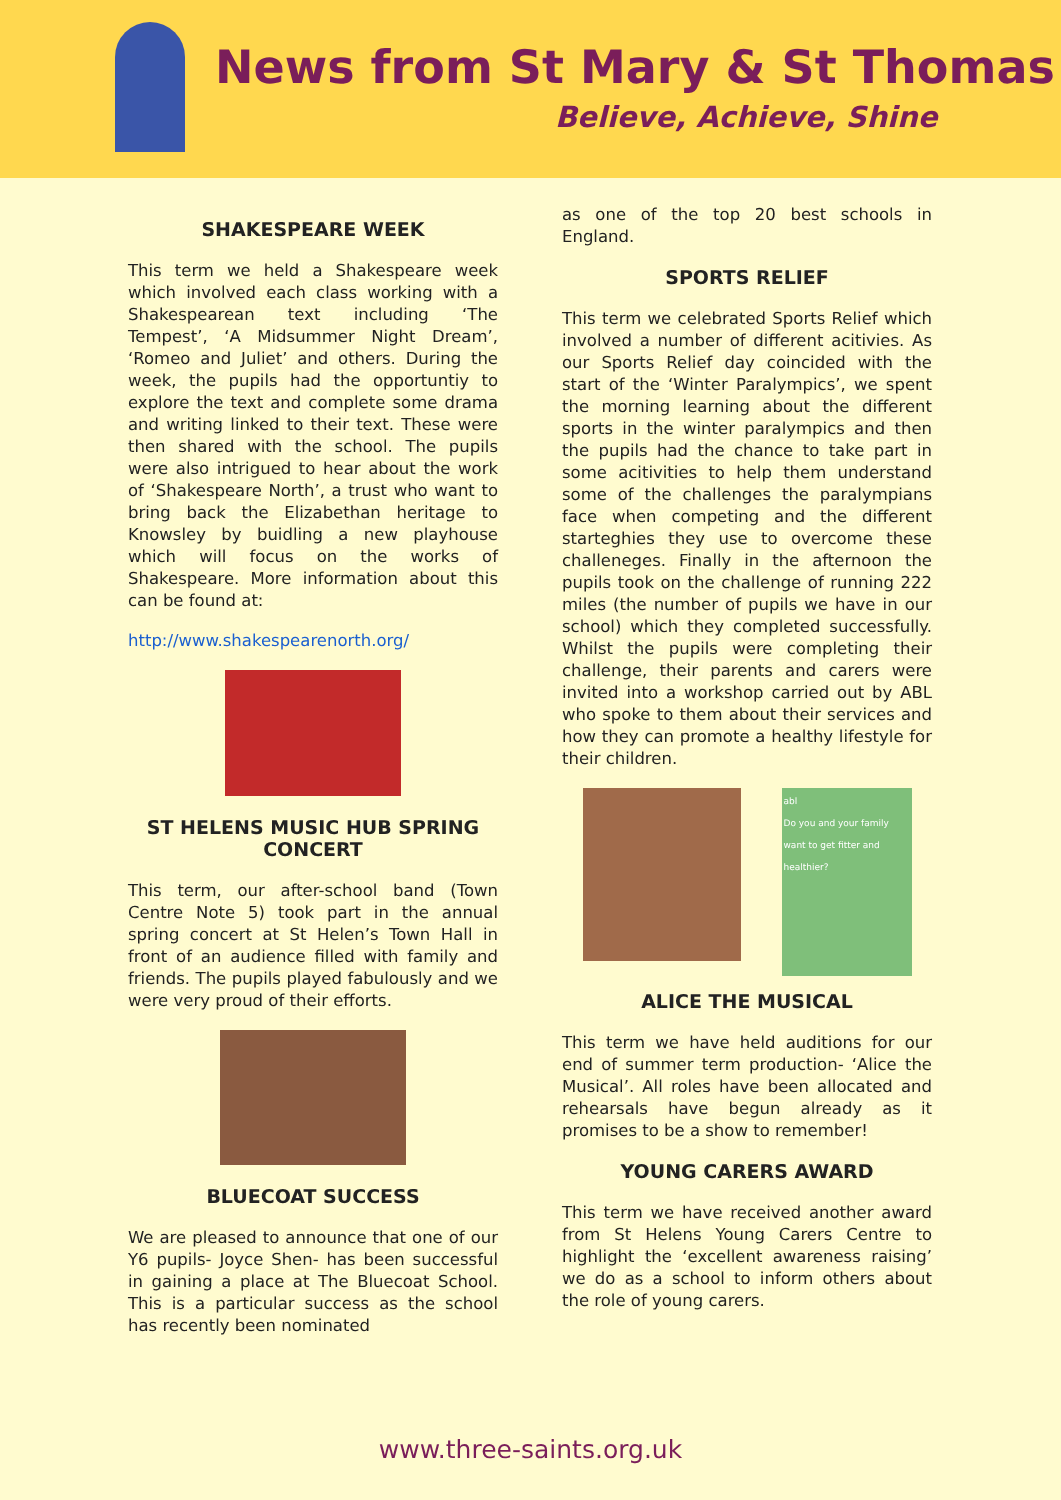News from St Mary & St Thomas
Believe, Achieve, Shine
SHAKESPEARE WEEK
This term we held a Shakespeare week which involved each class working with a Shakespearean text including ‘The Tempest’, ‘A Midsummer Night Dream’, ‘Romeo and Juliet’ and others. During the week, the pupils had the opportuntiy to explore the text and complete some drama and writing linked to their text. These were then shared with the school. The pupils were also intrigued to hear about the work of ‘Shakespeare North’, a trust who want to bring back the Elizabethan heritage to Knowsley by buidling a new playhouse which will focus on the works of Shakespeare. More information about this can be found at:
http://www.shakespearenorth.org/
ST HELENS MUSIC HUB SPRING CONCERT
This term, our after-school band (Town Centre Note 5) took part in the annual spring concert at St Helen’s Town Hall in front of an audience filled with family and friends. The pupils played fabulously and we were very proud of their efforts.
BLUECOAT SUCCESS
We are pleased to announce that one of our Y6 pupils- Joyce Shen- has been successful in gaining a place at The Bluecoat School. This is a particular success as the school has recently been nominated
as one of the top 20 best schools in England.
SPORTS RELIEF
This term we celebrated Sports Relief which involved a number of different acitivies. As our Sports Relief day coincided with the start of the ‘Winter Paralympics’, we spent the morning learning about the different sports in the winter paralympics and then the pupils had the chance to take part in some acitivities to help them understand some of the challenges the paralympians face when competing and the different starteghies they use to overcome these challeneges. Finally in the afternoon the pupils took on the challenge of running 222 miles (the number of pupils we have in our school) which they completed successfully. Whilst the pupils were completing their challenge, their parents and carers were invited into a workshop carried out by ABL who spoke to them about their services and how they can promote a healthy lifestyle for their children.
abl
Do you and your family want to get fitter and healthier?
ALICE THE MUSICAL
This term we have held auditions for our end of summer term production- ‘Alice the Musical’. All roles have been allocated and rehearsals have begun already as it promises to be a show to remember!
YOUNG CARERS AWARD
This term we have received another award from St Helens Young Carers Centre to highlight the ‘excellent awareness raising’ we do as a school to inform others about the role of young carers.
www.three-saints.org.uk